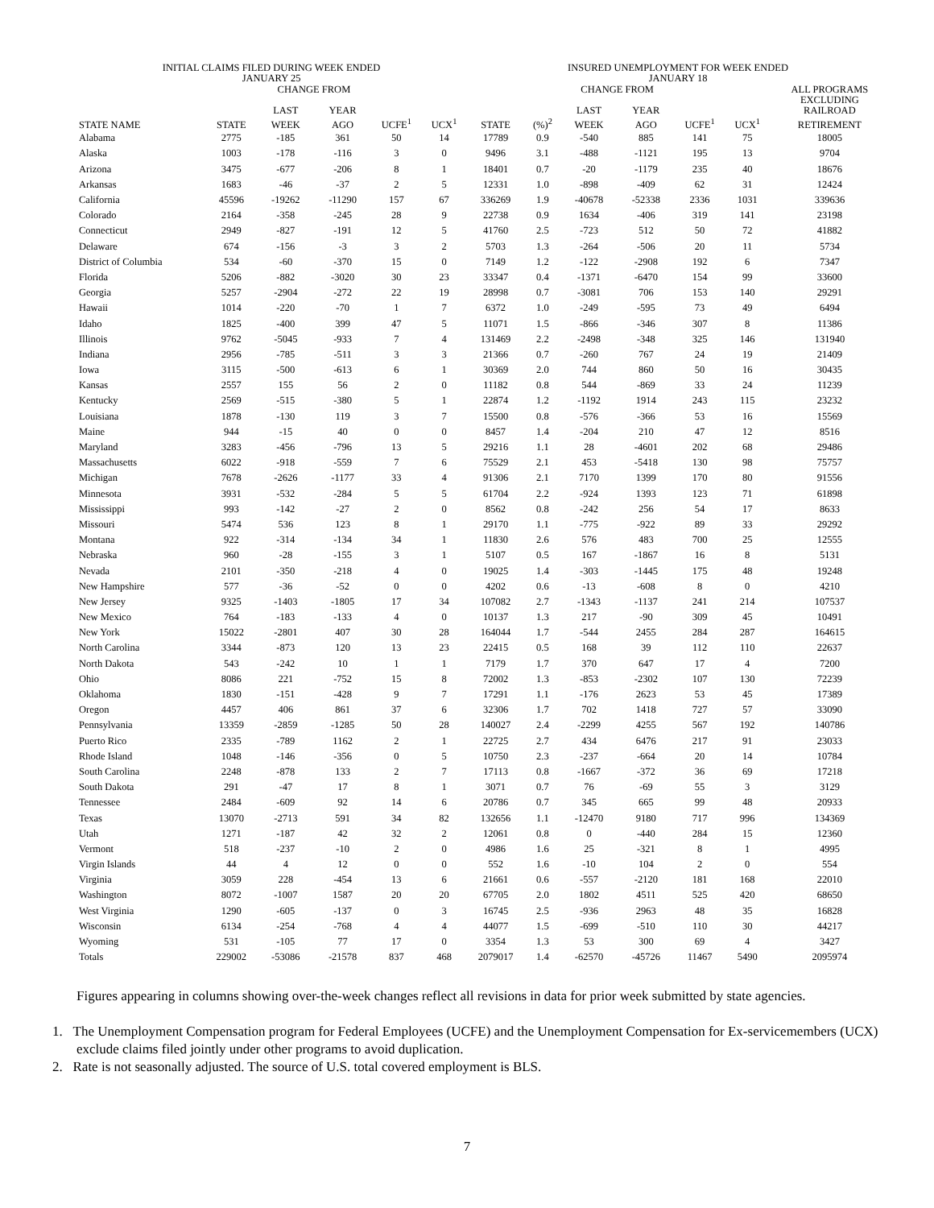| INITIAL CLAIMS FILED DURING WEEK ENDED JANUARY 25 | | | | | | INSURED UNEMPLOYMENT FOR WEEK ENDED JANUARY 18 | | | | | | |
| --- | --- | --- | --- | --- | --- | --- | --- | --- | --- | --- | --- | --- |
| | | CHANGE FROM | | | | | | CHANGE FROM | | | | ALL PROGRAMS |
| | | LAST | YEAR | | | | | LAST | YEAR | | | EXCLUDING RAILROAD |
| STATE NAME | STATE | WEEK | AGO | UCFE<sup>1</sup> | UCX<sup>1</sup> | STATE | (%)<sup>2</sup> | WEEK | AGO | UCFE<sup>1</sup> | UCX<sup>1</sup> | RETIREMENT |
| Alabama | 2775 | -185 | 361 | 50 | 14 | 17789 | 0.9 | -540 | 885 | 141 | 75 | 18005 |
| Alaska | 1003 | -178 | -116 | 3 | 0 | 9496 | 3.1 | -488 | -1121 | 195 | 13 | 9704 |
| Arizona | 3475 | -677 | -206 | 8 | 1 | 18401 | 0.7 | -20 | -1179 | 235 | 40 | 18676 |
| Arkansas | 1683 | -46 | -37 | 2 | 5 | 12331 | 1.0 | -898 | -409 | 62 | 31 | 12424 |
| California | 45596 | -19262 | -11290 | 157 | 67 | 336269 | 1.9 | -40678 | -52338 | 2336 | 1031 | 339636 |
| Colorado | 2164 | -358 | -245 | 28 | 9 | 22738 | 0.9 | 1634 | -406 | 319 | 141 | 23198 |
| Connecticut | 2949 | -827 | -191 | 12 | 5 | 41760 | 2.5 | -723 | 512 | 50 | 72 | 41882 |
| Delaware | 674 | -156 | -3 | 3 | 2 | 5703 | 1.3 | -264 | -506 | 20 | 11 | 5734 |
| District of Columbia | 534 | -60 | -370 | 15 | 0 | 7149 | 1.2 | -122 | -2908 | 192 | 6 | 7347 |
| Florida | 5206 | -882 | -3020 | 30 | 23 | 33347 | 0.4 | -1371 | -6470 | 154 | 99 | 33600 |
| Georgia | 5257 | -2904 | -272 | 22 | 19 | 28998 | 0.7 | -3081 | 706 | 153 | 140 | 29291 |
| Hawaii | 1014 | -220 | -70 | 1 | 7 | 6372 | 1.0 | -249 | -595 | 73 | 49 | 6494 |
| Idaho | 1825 | -400 | 399 | 47 | 5 | 11071 | 1.5 | -866 | -346 | 307 | 8 | 11386 |
| Illinois | 9762 | -5045 | -933 | 7 | 4 | 131469 | 2.2 | -2498 | -348 | 325 | 146 | 131940 |
| Indiana | 2956 | -785 | -511 | 3 | 3 | 21366 | 0.7 | -260 | 767 | 24 | 19 | 21409 |
| Iowa | 3115 | -500 | -613 | 6 | 1 | 30369 | 2.0 | 744 | 860 | 50 | 16 | 30435 |
| Kansas | 2557 | 155 | 56 | 2 | 0 | 11182 | 0.8 | 544 | -869 | 33 | 24 | 11239 |
| Kentucky | 2569 | -515 | -380 | 5 | 1 | 22874 | 1.2 | -1192 | 1914 | 243 | 115 | 23232 |
| Louisiana | 1878 | -130 | 119 | 3 | 7 | 15500 | 0.8 | -576 | -366 | 53 | 16 | 15569 |
| Maine | 944 | -15 | 40 | 0 | 0 | 8457 | 1.4 | -204 | 210 | 47 | 12 | 8516 |
| Maryland | 3283 | -456 | -796 | 13 | 5 | 29216 | 1.1 | 28 | -4601 | 202 | 68 | 29486 |
| Massachusetts | 6022 | -918 | -559 | 7 | 6 | 75529 | 2.1 | 453 | -5418 | 130 | 98 | 75757 |
| Michigan | 7678 | -2626 | -1177 | 33 | 4 | 91306 | 2.1 | 7170 | 1399 | 170 | 80 | 91556 |
| Minnesota | 3931 | -532 | -284 | 5 | 5 | 61704 | 2.2 | -924 | 1393 | 123 | 71 | 61898 |
| Mississippi | 993 | -142 | -27 | 2 | 0 | 8562 | 0.8 | -242 | 256 | 54 | 17 | 8633 |
| Missouri | 5474 | 536 | 123 | 8 | 1 | 29170 | 1.1 | -775 | -922 | 89 | 33 | 29292 |
| Montana | 922 | -314 | -134 | 34 | 1 | 11830 | 2.6 | 576 | 483 | 700 | 25 | 12555 |
| Nebraska | 960 | -28 | -155 | 3 | 1 | 5107 | 0.5 | 167 | -1867 | 16 | 8 | 5131 |
| Nevada | 2101 | -350 | -218 | 4 | 0 | 19025 | 1.4 | -303 | -1445 | 175 | 48 | 19248 |
| New Hampshire | 577 | -36 | -52 | 0 | 0 | 4202 | 0.6 | -13 | -608 | 8 | 0 | 4210 |
| New Jersey | 9325 | -1403 | -1805 | 17 | 34 | 107082 | 2.7 | -1343 | -1137 | 241 | 214 | 107537 |
| New Mexico | 764 | -183 | -133 | 4 | 0 | 10137 | 1.3 | 217 | -90 | 309 | 45 | 10491 |
| New York | 15022 | -2801 | 407 | 30 | 28 | 164044 | 1.7 | -544 | 2455 | 284 | 287 | 164615 |
| North Carolina | 3344 | -873 | 120 | 13 | 23 | 22415 | 0.5 | 168 | 39 | 112 | 110 | 22637 |
| North Dakota | 543 | -242 | 10 | 1 | 1 | 7179 | 1.7 | 370 | 647 | 17 | 4 | 7200 |
| Ohio | 8086 | 221 | -752 | 15 | 8 | 72002 | 1.3 | -853 | -2302 | 107 | 130 | 72239 |
| Oklahoma | 1830 | -151 | -428 | 9 | 7 | 17291 | 1.1 | -176 | 2623 | 53 | 45 | 17389 |
| Oregon | 4457 | 406 | 861 | 37 | 6 | 32306 | 1.7 | 702 | 1418 | 727 | 57 | 33090 |
| Pennsylvania | 13359 | -2859 | -1285 | 50 | 28 | 140027 | 2.4 | -2299 | 4255 | 567 | 192 | 140786 |
| Puerto Rico | 2335 | -789 | 1162 | 2 | 1 | 22725 | 2.7 | 434 | 6476 | 217 | 91 | 23033 |
| Rhode Island | 1048 | -146 | -356 | 0 | 5 | 10750 | 2.3 | -237 | -664 | 20 | 14 | 10784 |
| South Carolina | 2248 | -878 | 133 | 2 | 7 | 17113 | 0.8 | -1667 | -372 | 36 | 69 | 17218 |
| South Dakota | 291 | -47 | 17 | 8 | 1 | 3071 | 0.7 | 76 | -69 | 55 | 3 | 3129 |
| Tennessee | 2484 | -609 | 92 | 14 | 6 | 20786 | 0.7 | 345 | 665 | 99 | 48 | 20933 |
| Texas | 13070 | -2713 | 591 | 34 | 82 | 132656 | 1.1 | -12470 | 9180 | 717 | 996 | 134369 |
| Utah | 1271 | -187 | 42 | 32 | 2 | 12061 | 0.8 | 0 | -440 | 284 | 15 | 12360 |
| Vermont | 518 | -237 | -10 | 2 | 0 | 4986 | 1.6 | 25 | -321 | 8 | 1 | 4995 |
| Virgin Islands | 44 | 4 | 12 | 0 | 0 | 552 | 1.6 | -10 | 104 | 2 | 0 | 554 |
| Virginia | 3059 | 228 | -454 | 13 | 6 | 21661 | 0.6 | -557 | -2120 | 181 | 168 | 22010 |
| Washington | 8072 | -1007 | 1587 | 20 | 20 | 67705 | 2.0 | 1802 | 4511 | 525 | 420 | 68650 |
| West Virginia | 1290 | -605 | -137 | 0 | 3 | 16745 | 2.5 | -936 | 2963 | 48 | 35 | 16828 |
| Wisconsin | 6134 | -254 | -768 | 4 | 4 | 44077 | 1.5 | -699 | -510 | 110 | 30 | 44217 |
| Wyoming | 531 | -105 | 77 | 17 | 0 | 3354 | 1.3 | 53 | 300 | 69 | 4 | 3427 |
| Totals | 229002 | -53086 | -21578 | 837 | 468 | 2079017 | 1.4 | -62570 | -45726 | 11467 | 5490 | 2095974 |
Figures appearing in columns showing over-the-week changes reflect all revisions in data for prior week submitted by state agencies.
1. The Unemployment Compensation program for Federal Employees (UCFE) and the Unemployment Compensation for Ex-servicemembers (UCX) exclude claims filed jointly under other programs to avoid duplication.
2. Rate is not seasonally adjusted. The source of U.S. total covered employment is BLS.
7